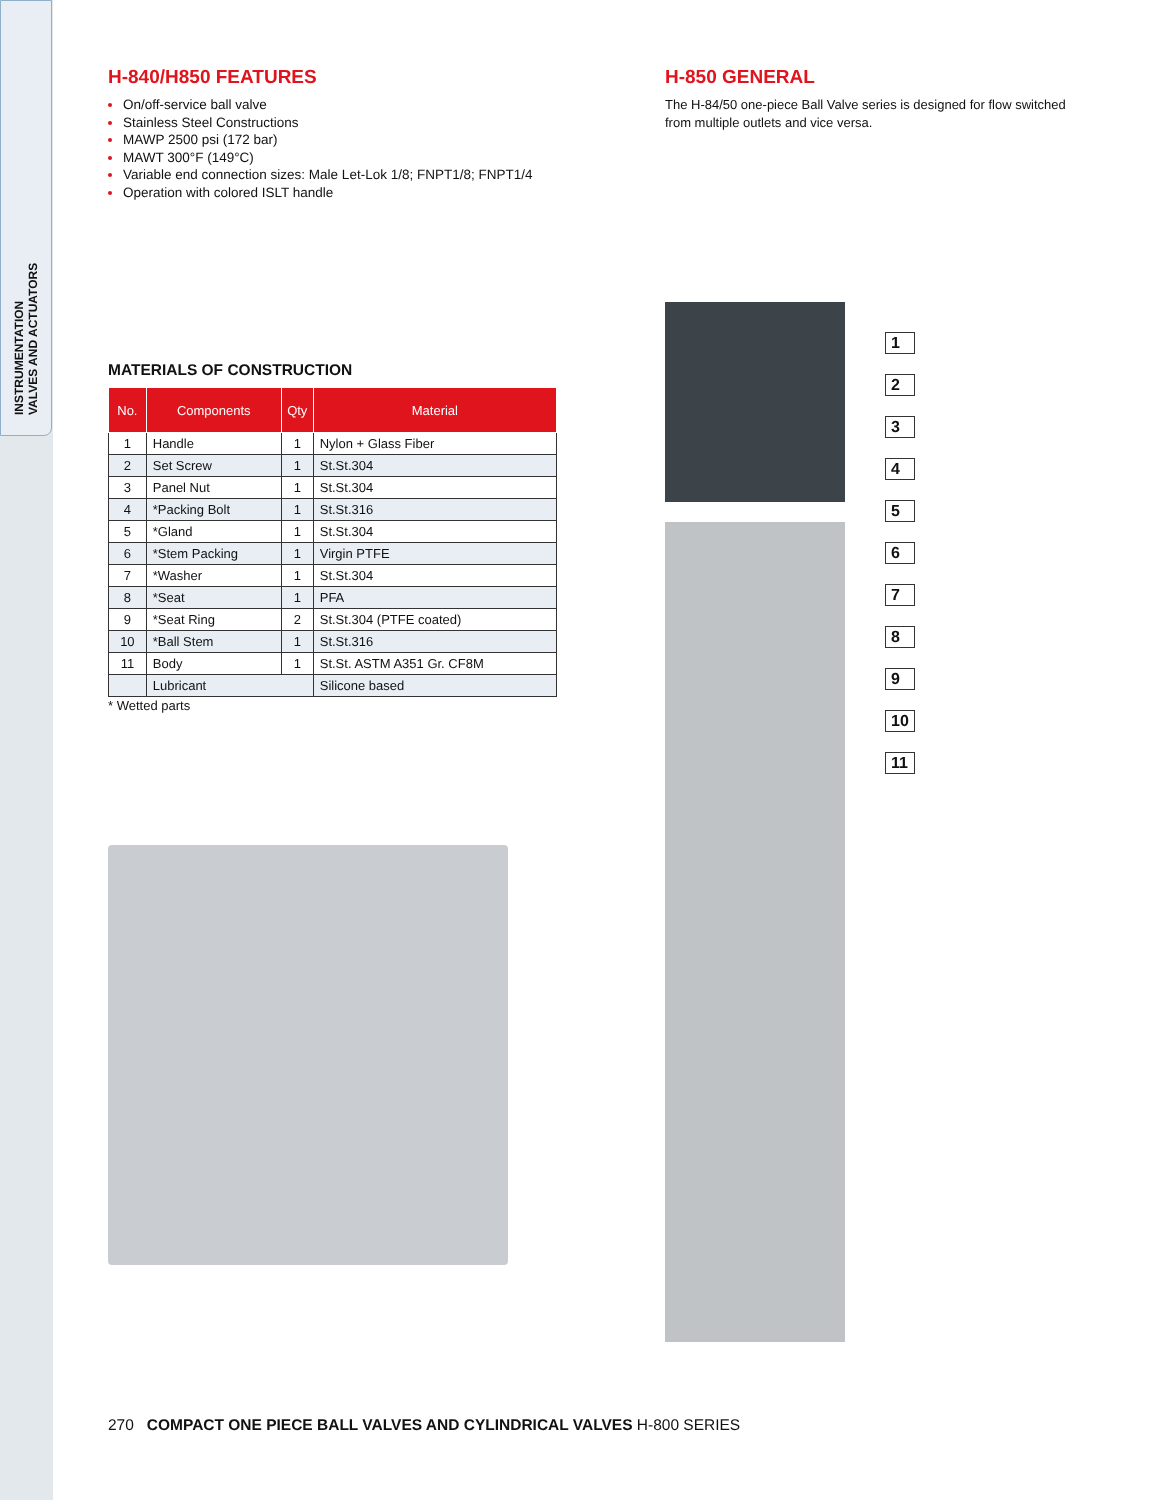INSTRUMENTATION
VALVES AND ACTUATORS
H-840/H850 FEATURES
On/off-service ball valve
Stainless Steel Constructions
MAWP 2500 psi (172 bar)
MAWT 300°F (149°C)
Variable end connection sizes: Male Let-Lok 1/8; FNPT1/8; FNPT1/4
Operation with colored ISLT handle
MATERIALS OF CONSTRUCTION
| No. | Components | Qty | Material |
| --- | --- | --- | --- |
| 1 | Handle | 1 | Nylon + Glass Fiber |
| 2 | Set Screw | 1 | St.St.304 |
| 3 | Panel Nut | 1 | St.St.304 |
| 4 | *Packing Bolt | 1 | St.St.316 |
| 5 | *Gland | 1 | St.St.304 |
| 6 | *Stem Packing | 1 | Virgin PTFE |
| 7 | *Washer | 1 | St.St.304 |
| 8 | *Seat | 1 | PFA |
| 9 | *Seat Ring | 2 | St.St.304 (PTFE coated) |
| 10 | *Ball Stem | 1 | St.St.316 |
| 11 | Body | 1 | St.St. ASTM A351 Gr. CF8M |
| | Lubricant | | Silicone based |
* Wetted parts
H-850 GENERAL
The H-84/50 one-piece Ball Valve series is designed for flow switched from multiple outlets and vice versa.
123456789
10
11
270 COMPACT ONE PIECE BALL VALVES AND CYLINDRICAL VALVES H-800 SERIES